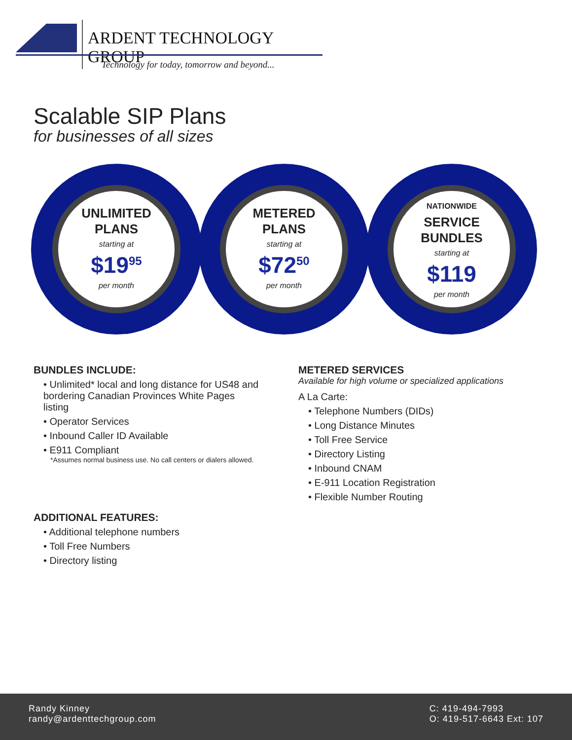ARDENT TECHNOLOGY GROUP
Technology for today, tomorrow and beyond...
Scalable SIP Plans
for businesses of all sizes
UNLIMITED
PLANS
starting at
$19<sup>95</sup>
per month
METERED
PLANS
starting at
$72<sup>50</sup>
per month
NATIONWIDE
SERVICE
BUNDLES
starting at
$119
per month
BUNDLES INCLUDE:
• Unlimited* local and long distance for US48 and bordering Canadian Provinces White Pages listing
• Operator Services
• Inbound Caller ID Available
• E911 Compliant
*Assumes normal business use. No call centers or dialers allowed.
ADDITIONAL FEATURES:
• Additional telephone numbers
• Toll Free Numbers
• Directory listing
METERED SERVICES
Available for high volume or specialized applications
A La Carte:
• Telephone Numbers (DIDs)
• Long Distance Minutes
• Toll Free Service
• Directory Listing
• Inbound CNAM
• E-911 Location Registration
• Flexible Number Routing
Randy Kinney
randy@ardenttechgroup.com
C: 419-494-7993
O: 419-517-6643 Ext: 107